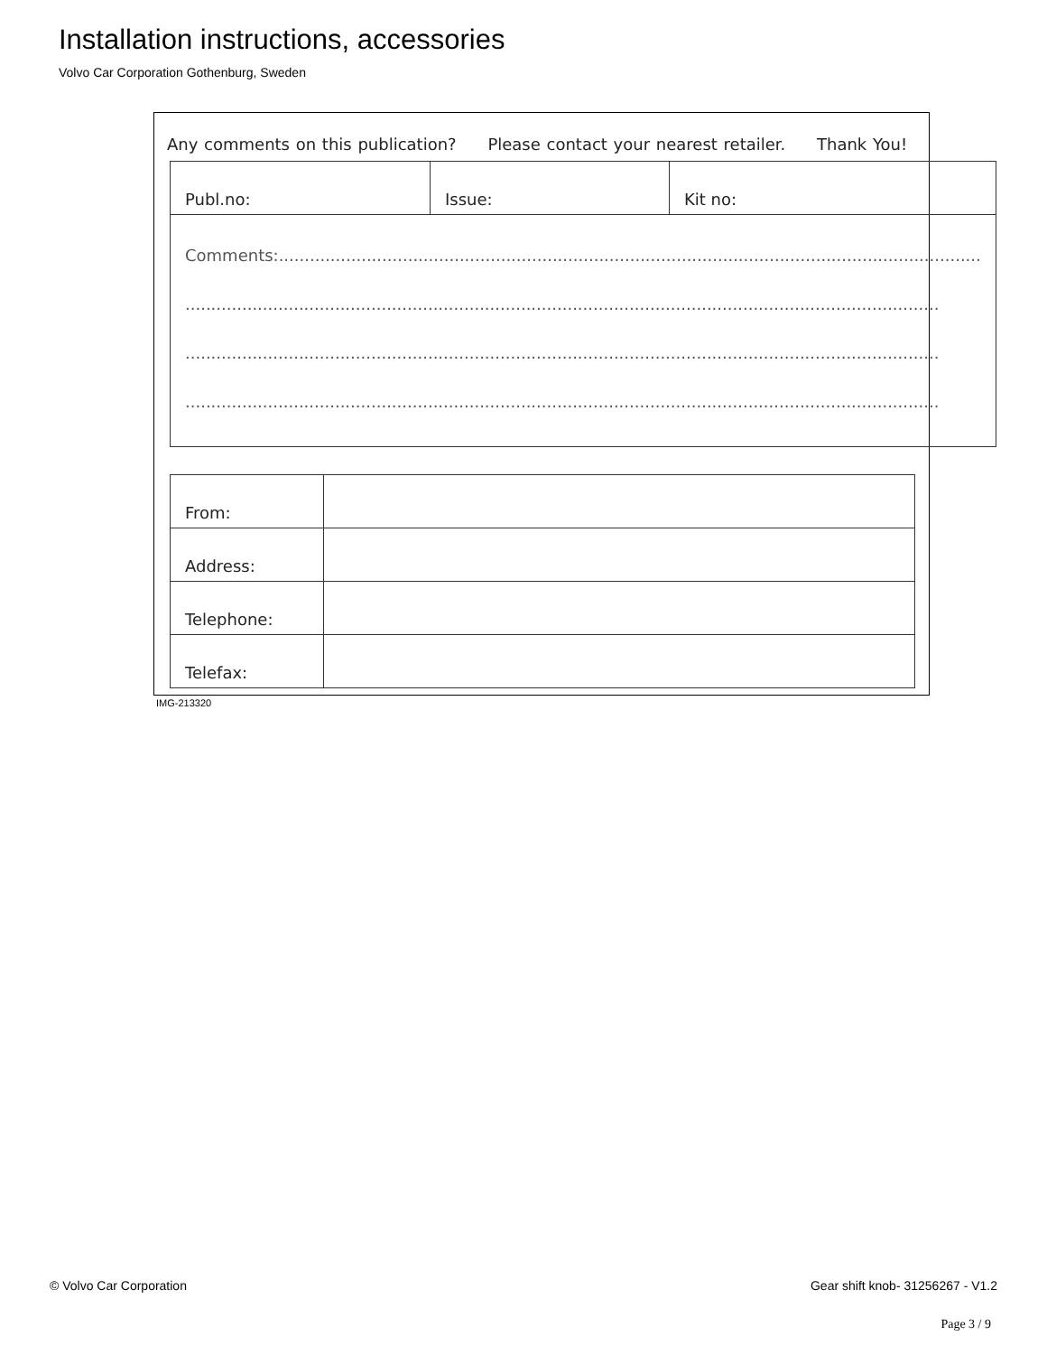Installation instructions, accessories
Volvo Car Corporation Gothenburg, Sweden
Any comments on this publication? Please contact your nearest retailer. Thank You!
| Publ.no: | Issue: | Kit no: |
| Comments:........................................................................................................................................ .................................................................................................................................................. .................................................................................................................................................. .................................................................................................................................................. | | |
| From: | |
| Address: | |
| Telephone: | |
| Telefax: | |
IMG-213320
© Volvo Car Corporation
Gear shift knob- 31256267 - V1.2
Page 3 / 9